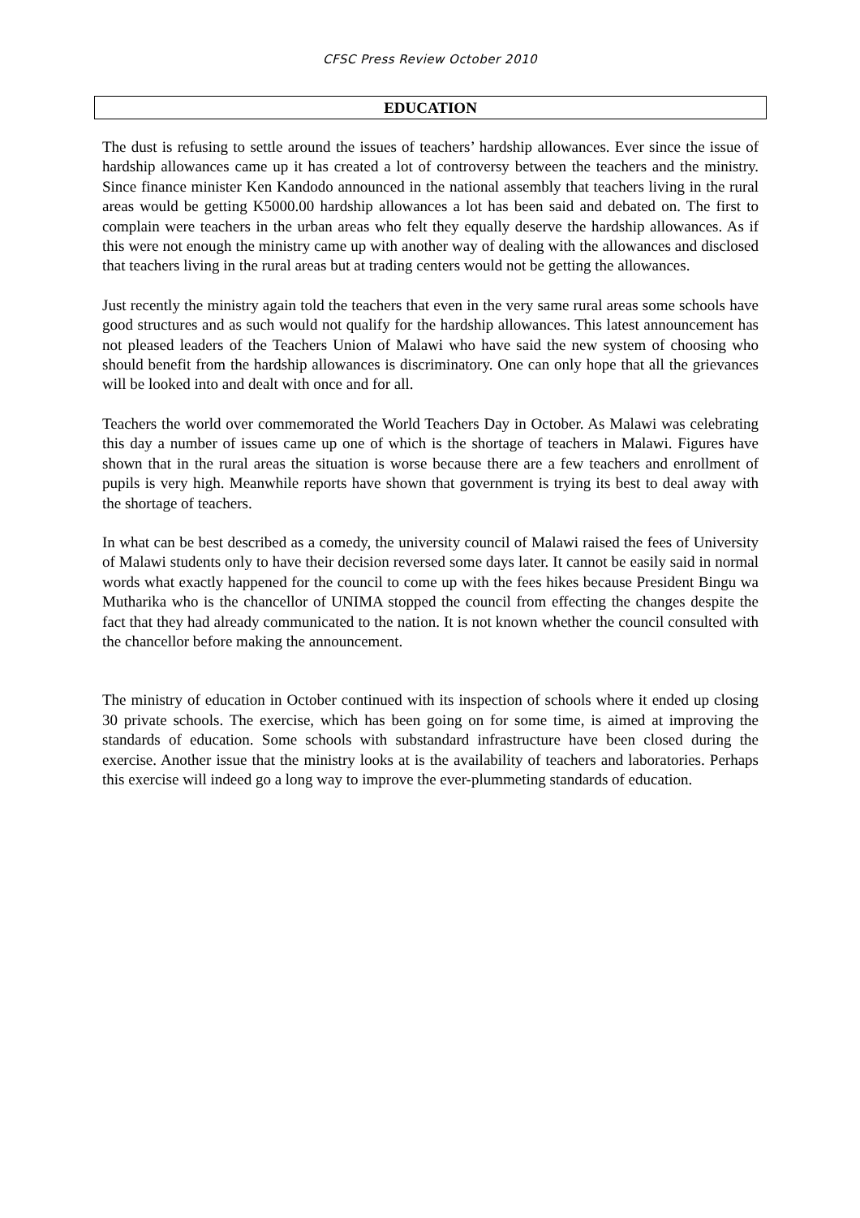CFSC Press Review October 2010
EDUCATION
The dust is refusing to settle around the issues of teachers’ hardship allowances. Ever since the issue of hardship allowances came up it has created a lot of controversy between the teachers and the ministry. Since finance minister Ken Kandodo announced in the national assembly that teachers living in the rural areas would be getting K5000.00 hardship allowances a lot has been said and debated on. The first to complain were teachers in the urban areas who felt they equally deserve the hardship allowances. As if this were not enough the ministry came up with another way of dealing with the allowances and disclosed that teachers living in the rural areas but at trading centers would not be getting the allowances.
Just recently the ministry again told the teachers that even in the very same rural areas some schools have good structures and as such would not qualify for the hardship allowances. This latest announcement has not pleased leaders of the Teachers Union of Malawi who have said the new system of choosing who should benefit from the hardship allowances is discriminatory. One can only hope that all the grievances will be looked into and dealt with once and for all.
Teachers the world over commemorated the World Teachers Day in October. As Malawi was celebrating this day a number of issues came up one of which is the shortage of teachers in Malawi. Figures have shown that in the rural areas the situation is worse because there are a few teachers and enrollment of pupils is very high. Meanwhile reports have shown that government is trying its best to deal away with the shortage of teachers.
In what can be best described as a comedy, the university council of Malawi raised the fees of University of Malawi students only to have their decision reversed some days later. It cannot be easily said in normal words what exactly happened for the council to come up with the fees hikes because President Bingu wa Mutharika who is the chancellor of UNIMA stopped the council from effecting the changes despite the fact that they had already communicated to the nation. It is not known whether the council consulted with the chancellor before making the announcement.
The ministry of education in October continued with its inspection of schools where it ended up closing 30 private schools. The exercise, which has been going on for some time, is aimed at improving the standards of education. Some schools with substandard infrastructure have been closed during the exercise. Another issue that the ministry looks at is the availability of teachers and laboratories. Perhaps this exercise will indeed go a long way to improve the ever-plummeting standards of education.